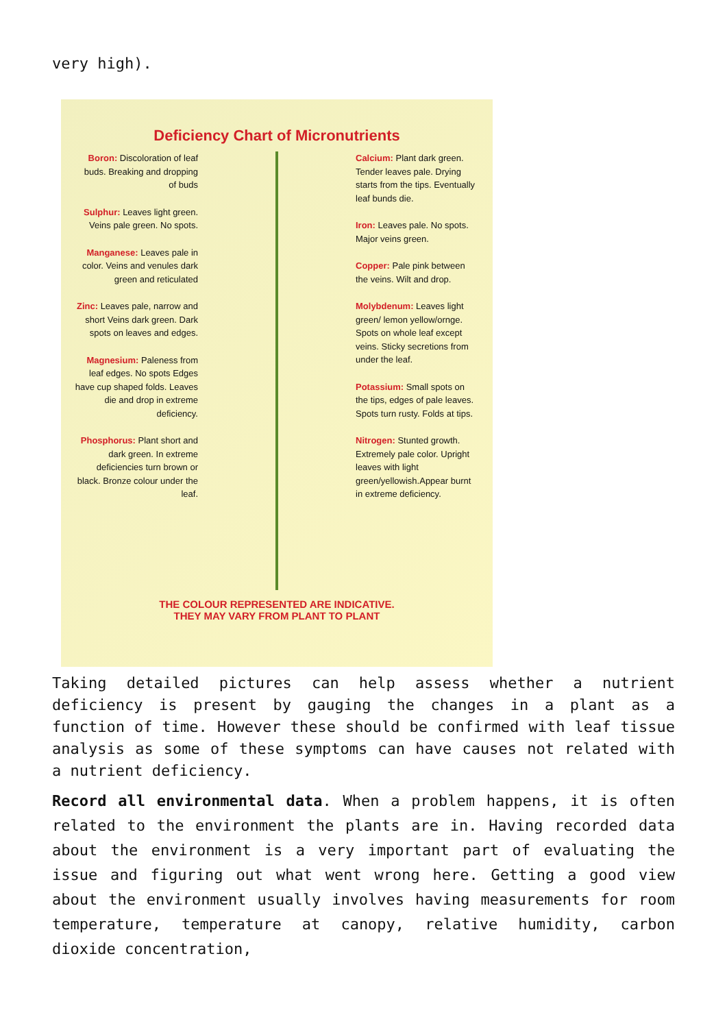very high).
Deficiency Chart of Micronutrients
Boron: Discoloration of leaf buds. Breaking and dropping of buds
Sulphur: Leaves light green. Veins pale green. No spots.
Manganese: Leaves pale in color. Veins and venules dark green and reticulated
Zinc: Leaves pale, narrow and short Veins dark green. Dark spots on leaves and edges.
Magnesium: Paleness from leaf edges. No spots Edges have cup shaped folds. Leaves die and drop in extreme deficiency.
Phosphorus: Plant short and dark green. In extreme deficiencies turn brown or black. Bronze colour under the leaf.
Calcium: Plant dark green. Tender leaves pale. Drying starts from the tips. Eventually leaf bunds die.
Iron: Leaves pale. No spots. Major veins green.
Copper: Pale pink between the veins. Wilt and drop.
Molybdenum: Leaves light green/ lemon yellow/ornge. Spots on whole leaf except veins. Sticky secretions from under the leaf.
Potassium: Small spots on the tips, edges of pale leaves. Spots turn rusty. Folds at tips.
Nitrogen: Stunted growth. Extremely pale color. Upright leaves with light green/yellowish.Appear burnt in extreme deficiency.
THE COLOUR REPRESENTED ARE INDICATIVE.
THEY MAY VARY FROM PLANT TO PLANT
Taking detailed pictures can help assess whether a nutrient deficiency is present by gauging the changes in a plant as a function of time. However these should be confirmed with leaf tissue analysis as some of these symptoms can have causes not related with a nutrient deficiency.
Record all environmental data. When a problem happens, it is often related to the environment the plants are in. Having recorded data about the environment is a very important part of evaluating the issue and figuring out what went wrong here. Getting a good view about the environment usually involves having measurements for room temperature, temperature at canopy, relative humidity, carbon dioxide concentration,